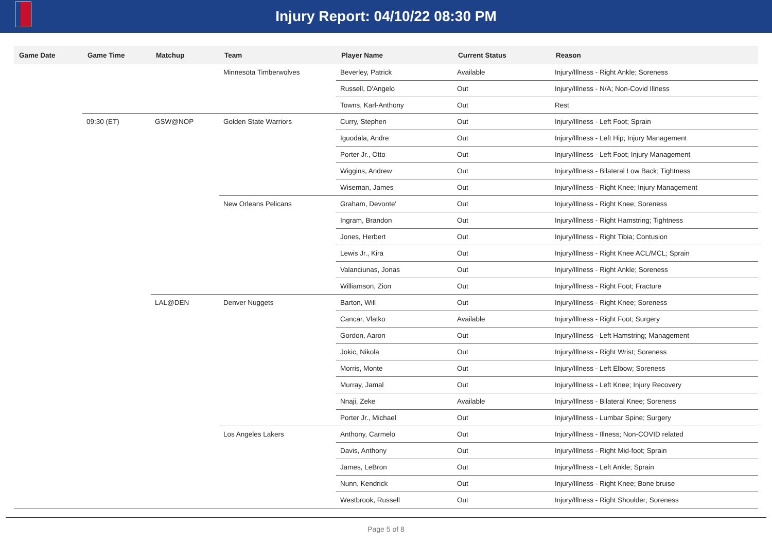Injury Report: 04/10/22 08:30 PM
| Game Date | Game Time | Matchup | Team | Player Name | Current Status | Reason |
| --- | --- | --- | --- | --- | --- | --- |
| | | | Minnesota Timberwolves | Beverley, Patrick | Available | Injury/Illness - Right Ankle; Soreness |
| | | | | Russell, D'Angelo | Out | Injury/Illness - N/A; Non-Covid Illness |
| | | | | Towns, Karl-Anthony | Out | Rest |
| | 09:30 (ET) | GSW@NOP | Golden State Warriors | Curry, Stephen | Out | Injury/Illness - Left Foot; Sprain |
| | | | | Iguodala, Andre | Out | Injury/Illness - Left Hip; Injury Management |
| | | | | Porter Jr., Otto | Out | Injury/Illness - Left Foot; Injury Management |
| | | | | Wiggins, Andrew | Out | Injury/Illness - Bilateral Low Back; Tightness |
| | | | | Wiseman, James | Out | Injury/Illness - Right Knee; Injury Management |
| | | | New Orleans Pelicans | Graham, Devonte' | Out | Injury/Illness - Right Knee; Soreness |
| | | | | Ingram, Brandon | Out | Injury/Illness - Right Hamstring; Tightness |
| | | | | Jones, Herbert | Out | Injury/Illness - Right Tibia; Contusion |
| | | | | Lewis Jr., Kira | Out | Injury/Illness - Right Knee ACL/MCL; Sprain |
| | | | | Valanciunas, Jonas | Out | Injury/Illness - Right Ankle; Soreness |
| | | | | Williamson, Zion | Out | Injury/Illness - Right Foot; Fracture |
| | | LAL@DEN | Denver Nuggets | Barton, Will | Out | Injury/Illness - Right Knee; Soreness |
| | | | | Cancar, Vlatko | Available | Injury/Illness - Right Foot; Surgery |
| | | | | Gordon, Aaron | Out | Injury/Illness - Left Hamstring; Management |
| | | | | Jokic, Nikola | Out | Injury/Illness - Right Wrist; Soreness |
| | | | | Morris, Monte | Out | Injury/Illness - Left Elbow; Soreness |
| | | | | Murray, Jamal | Out | Injury/Illness - Left Knee; Injury Recovery |
| | | | | Nnaji, Zeke | Available | Injury/Illness - Bilateral Knee; Soreness |
| | | | | Porter Jr., Michael | Out | Injury/Illness - Lumbar Spine; Surgery |
| | | | Los Angeles Lakers | Anthony, Carmelo | Out | Injury/Illness - Illness; Non-COVID related |
| | | | | Davis, Anthony | Out | Injury/Illness - Right Mid-foot; Sprain |
| | | | | James, LeBron | Out | Injury/Illness - Left Ankle; Sprain |
| | | | | Nunn, Kendrick | Out | Injury/Illness - Right Knee; Bone bruise |
| | | | | Westbrook, Russell | Out | Injury/Illness - Right Shoulder; Soreness |
Page 5 of 8